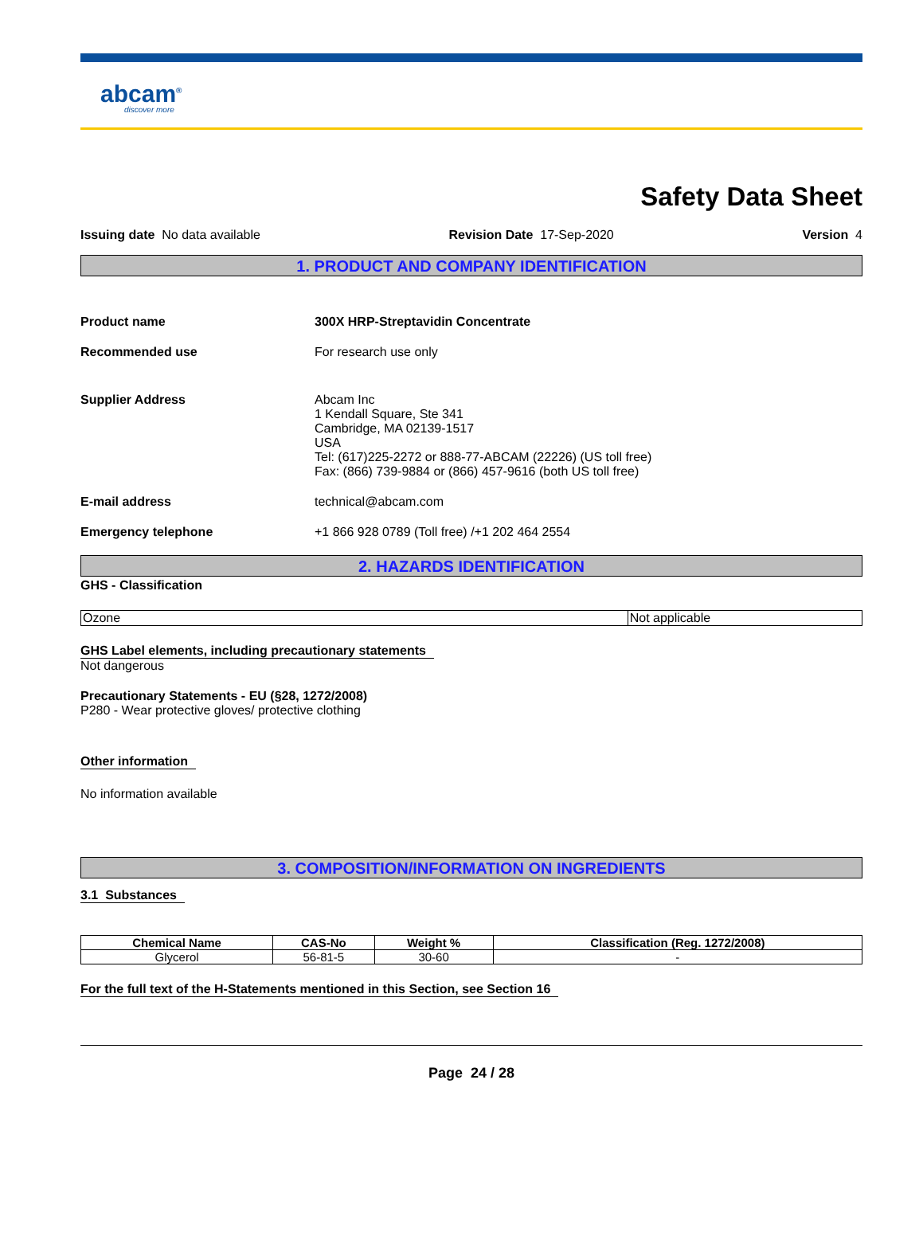abcam<sup>®</sup>
discover more
Safety Data Sheet
Issuing date No data available Revision Date 17-Sep-2020 Version 4
1. PRODUCT AND COMPANY IDENTIFICATION
Product name 300X HRP-Streptavidin Concentrate
Recommended use For research use only
Supplier Address Abcam Inc
1 Kendall Square, Ste 341
Cambridge, MA 02139-1517
USA
Tel: (617)225-2272 or 888-77-ABCAM (22226) (US toll free)
Fax: (866) 739-9884 or (866) 457-9616 (both US toll free)
E-mail address technical@abcam.com
Emergency telephone +1 866 928 0789 (Toll free) /+1 202 464 2554
2. HAZARDS IDENTIFICATION
GHS - Classification
| Ozone | Not applicable |
GHS Label elements, including precautionary statements
Not dangerous
Precautionary Statements - EU (§28, 1272/2008)
P280 - Wear protective gloves/ protective clothing
Other information
No information available
3. COMPOSITION/INFORMATION ON INGREDIENTS
3.1 Substances
| Chemical Name | CAS-No | Weight % | Classification (Reg. 1272/2008) |
| --- | --- | --- | --- |
| Glycerol | 56-81-5 | 30-60 | - |
For the full text of the H-Statements mentioned in this Section, see Section 16
Page 24 / 28